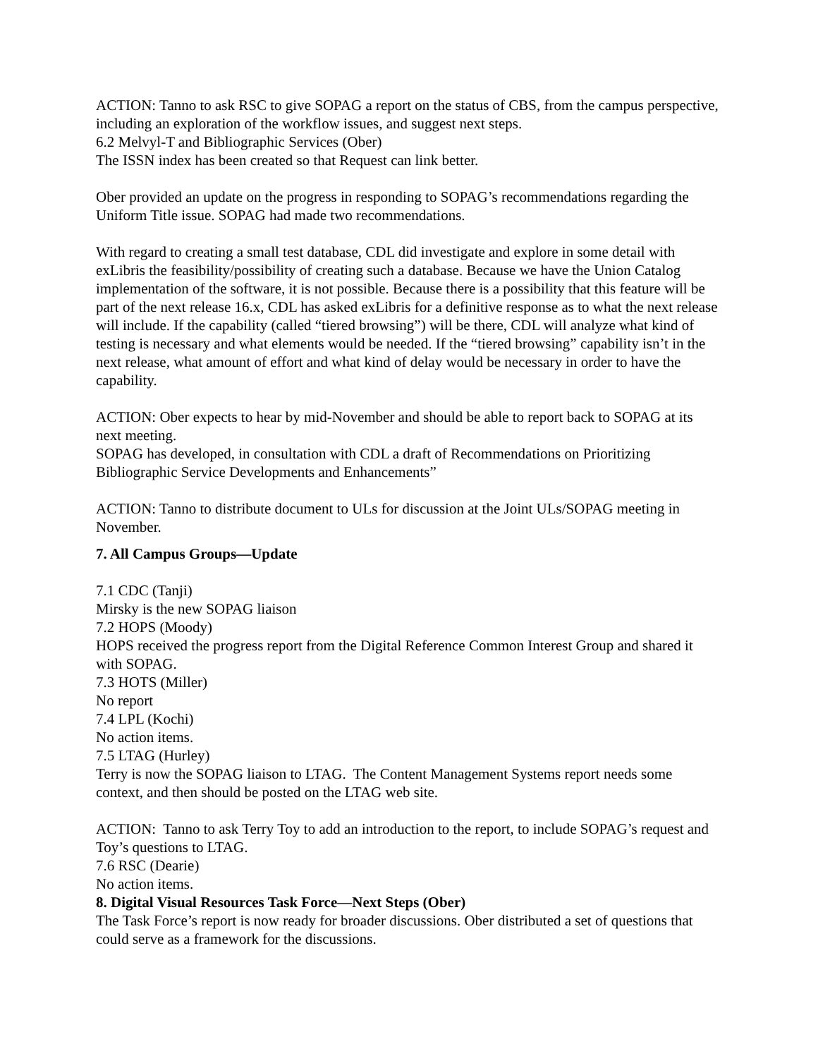ACTION: Tanno to ask RSC to give SOPAG a report on the status of CBS, from the campus perspective, including an exploration of the workflow issues, and suggest next steps.
6.2 Melvyl-T and Bibliographic Services (Ober)
The ISSN index has been created so that Request can link better.
Ober provided an update on the progress in responding to SOPAG’s recommendations regarding the Uniform Title issue. SOPAG had made two recommendations.
With regard to creating a small test database, CDL did investigate and explore in some detail with exLibris the feasibility/possibility of creating such a database. Because we have the Union Catalog implementation of the software, it is not possible. Because there is a possibility that this feature will be part of the next release 16.x, CDL has asked exLibris for a definitive response as to what the next release will include. If the capability (called “tiered browsing”) will be there, CDL will analyze what kind of testing is necessary and what elements would be needed. If the “tiered browsing” capability isn’t in the next release, what amount of effort and what kind of delay would be necessary in order to have the capability.
ACTION: Ober expects to hear by mid-November and should be able to report back to SOPAG at its next meeting.
SOPAG has developed, in consultation with CDL a draft of Recommendations on Prioritizing Bibliographic Service Developments and Enhancements”
ACTION: Tanno to distribute document to ULs for discussion at the Joint ULs/SOPAG meeting in November.
7. All Campus Groups—Update
7.1 CDC (Tanji)
Mirsky is the new SOPAG liaison
7.2 HOPS (Moody)
HOPS received the progress report from the Digital Reference Common Interest Group and shared it with SOPAG.
7.3 HOTS (Miller)
No report
7.4 LPL (Kochi)
No action items.
7.5 LTAG (Hurley)
Terry is now the SOPAG liaison to LTAG. The Content Management Systems report needs some context, and then should be posted on the LTAG web site.
ACTION: Tanno to ask Terry Toy to add an introduction to the report, to include SOPAG’s request and Toy’s questions to LTAG.
7.6 RSC (Dearie)
No action items.
8. Digital Visual Resources Task Force—Next Steps (Ober)
The Task Force’s report is now ready for broader discussions. Ober distributed a set of questions that could serve as a framework for the discussions.